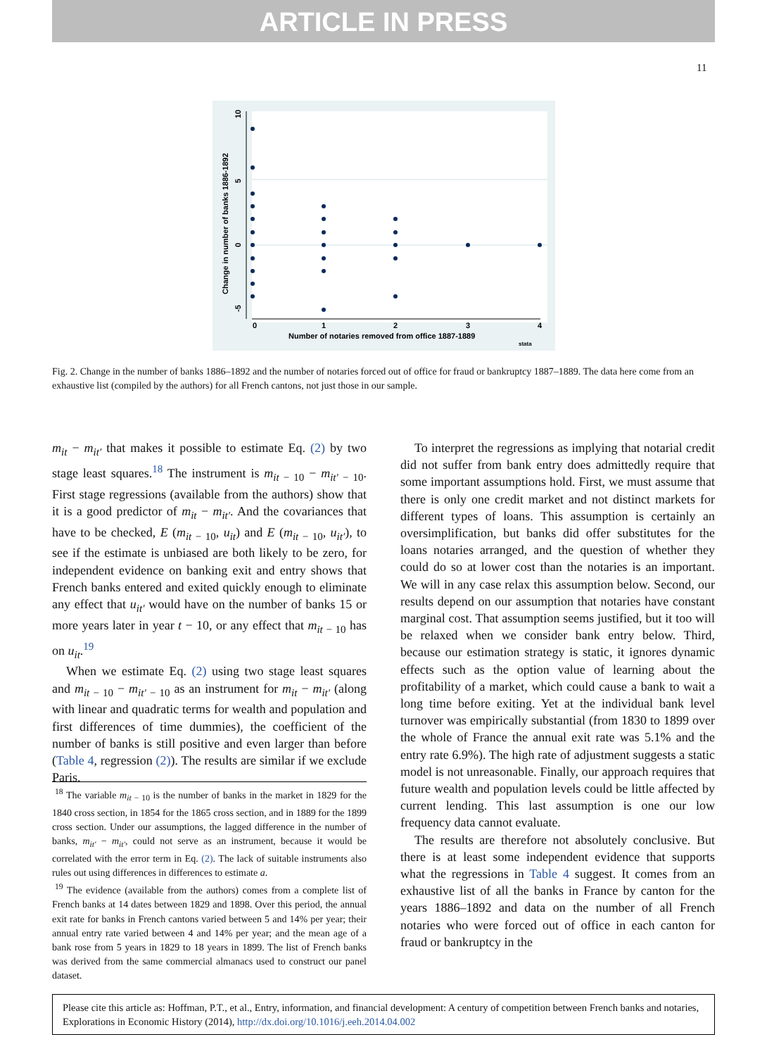ARTICLE IN PRESS
11
0
1
2
3
4
Number of notaries removed from office 1887-1889
stata
Change in number of banks 1886-1892
-5
0
5
10
Fig. 2. Change in the number of banks 1886–1892 and the number of notaries forced out of office for fraud or bankruptcy 1887–1889. The data here come from an exhaustive list (compiled by the authors) for all French cantons, not just those in our sample.
m<sub>it</sub> − m<sub>it′</sub> that makes it possible to estimate Eq. (2) by two stage least squares.<sup>18</sup> The instrument is m<sub>it − 10</sub> − m<sub>it′ − 10</sub>. First stage regressions (available from the authors) show that it is a good predictor of m<sub>it</sub> − m<sub>it′</sub>. And the covariances that have to be checked, E (m<sub>it − 10</sub>, u<sub>it</sub>) and E (m<sub>it − 10</sub>, u<sub>it′</sub>), to see if the estimate is unbiased are both likely to be zero, for independent evidence on banking exit and entry shows that French banks entered and exited quickly enough to eliminate any effect that u<sub>it′</sub> would have on the number of banks 15 or more years later in year t − 10, or any effect that m<sub>it − 10</sub> has on u<sub>it</sub>.<sup>19</sup>
When we estimate Eq. (2) using two stage least squares and m<sub>it − 10</sub> − m<sub>it′ − 10</sub> as an instrument for m<sub>it</sub> − m<sub>it′</sub> (along with linear and quadratic terms for wealth and population and first differences of time dummies), the coefficient of the number of banks is still positive and even larger than before (Table 4, regression (2)). The results are similar if we exclude Paris.
<sup>18</sup> The variable m<sub>it − 10</sub> is the number of banks in the market in 1829 for the 1840 cross section, in 1854 for the 1865 cross section, and in 1889 for the 1899 cross section. Under our assumptions, the lagged difference in the number of banks, m<sub>it′</sub> − m<sub>it′</sub>, could not serve as an instrument, because it would be correlated with the error term in Eq. (2). The lack of suitable instruments also rules out using differences in differences to estimate a.
<sup>19</sup> The evidence (available from the authors) comes from a complete list of French banks at 14 dates between 1829 and 1898. Over this period, the annual exit rate for banks in French cantons varied between 5 and 14% per year; their annual entry rate varied between 4 and 14% per year; and the mean age of a bank rose from 5 years in 1829 to 18 years in 1899. The list of French banks was derived from the same commercial almanacs used to construct our panel dataset.
To interpret the regressions as implying that notarial credit did not suffer from bank entry does admittedly require that some important assumptions hold. First, we must assume that there is only one credit market and not distinct markets for different types of loans. This assumption is certainly an oversimplification, but banks did offer substitutes for the loans notaries arranged, and the question of whether they could do so at lower cost than the notaries is an important. We will in any case relax this assumption below. Second, our results depend on our assumption that notaries have constant marginal cost. That assumption seems justified, but it too will be relaxed when we consider bank entry below. Third, because our estimation strategy is static, it ignores dynamic effects such as the option value of learning about the profitability of a market, which could cause a bank to wait a long time before exiting. Yet at the individual bank level turnover was empirically substantial (from 1830 to 1899 over the whole of France the annual exit rate was 5.1% and the entry rate 6.9%). The high rate of adjustment suggests a static model is not unreasonable. Finally, our approach requires that future wealth and population levels could be little affected by current lending. This last assumption is one our low frequency data cannot evaluate.
The results are therefore not absolutely conclusive. But there is at least some independent evidence that supports what the regressions in Table 4 suggest. It comes from an exhaustive list of all the banks in France by canton for the years 1886–1892 and data on the number of all French notaries who were forced out of office in each canton for fraud or bankruptcy in the
Please cite this article as: Hoffman, P.T., et al., Entry, information, and financial development: A century of competition between French banks and notaries, Explorations in Economic History (2014), http://dx.doi.org/10.1016/j.eeh.2014.04.002